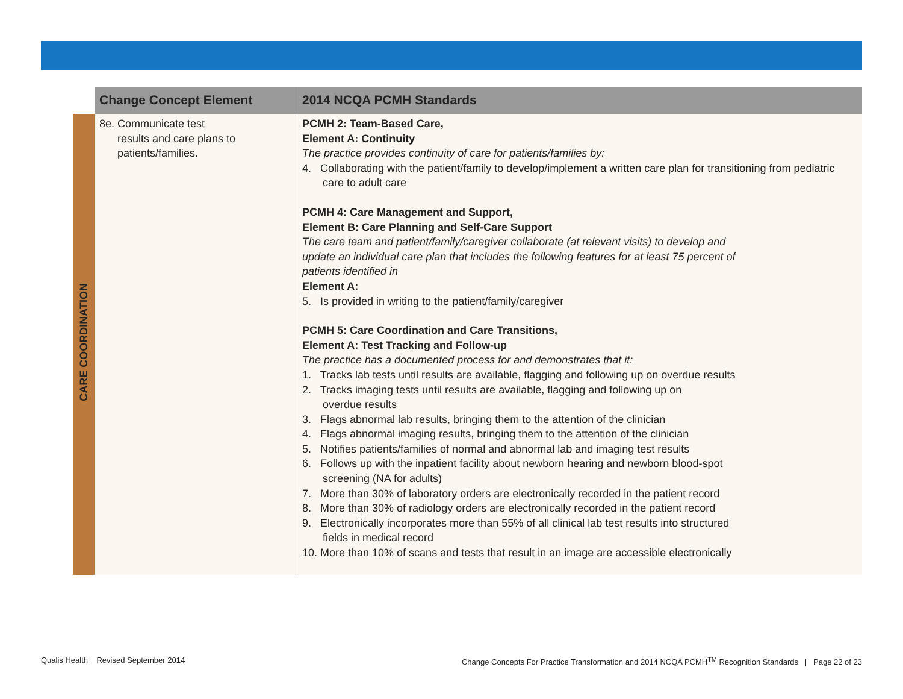| | Change Concept Element | 2014 NCQA PCMH Standards |
| --- | --- | --- |
| CARE COORDINATION | 8e. Communicate test results and care plans to patients/families. | PCMH 2: Team-Based Care, Element A: Continuity The practice provides continuity of care for patients/families by: 4. Collaborating with the patient/family to develop/implement a written care plan for transitioning from pediatric care to adult care PCMH 4: Care Management and Support, Element B: Care Planning and Self-Care Support The care team and patient/family/caregiver collaborate (at relevant visits) to develop and update an individual care plan that includes the following features for at least 75 percent of patients identified in Element A: 5. Is provided in writing to the patient/family/caregiver PCMH 5: Care Coordination and Care Transitions, Element A: Test Tracking and Follow-up The practice has a documented process for and demonstrates that it: 1. Tracks lab tests until results are available, flagging and following up on overdue results 2. Tracks imaging tests until results are available, flagging and following up on overdue results 3. Flags abnormal lab results, bringing them to the attention of the clinician 4. Flags abnormal imaging results, bringing them to the attention of the clinician 5. Notifies patients/families of normal and abnormal lab and imaging test results 6. Follows up with the inpatient facility about newborn hearing and newborn blood-spot screening (NA for adults) 7. More than 30% of laboratory orders are electronically recorded in the patient record 8. More than 30% of radiology orders are electronically recorded in the patient record 9. Electronically incorporates more than 55% of all clinical lab test results into structured fields in medical record 10. More than 10% of scans and tests that result in an image are accessible electronically |
Qualis Health Revised September 2014 Change Concepts For Practice Transformation and 2014 NCQA PCMH<sup>TM</sup> Recognition Standards | Page 22 of 23